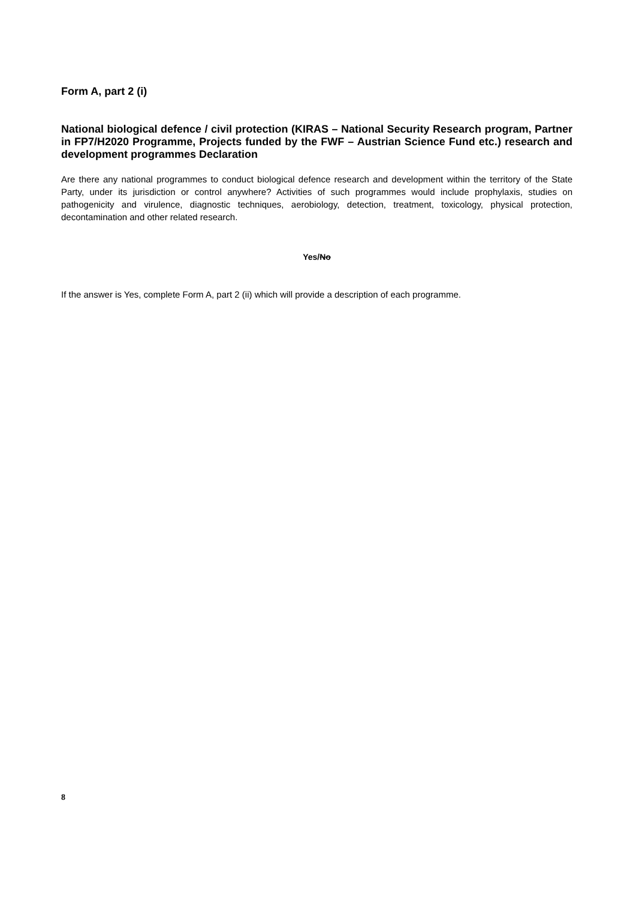Form A, part 2 (i)
National biological defence / civil protection (KIRAS – National Security Research program, Partner in FP7/H2020 Programme, Projects funded by the FWF – Austrian Science Fund etc.) research and development programmes Declaration
Are there any national programmes to conduct biological defence research and development within the territory of the State Party, under its jurisdiction or control anywhere? Activities of such programmes would include prophylaxis, studies on pathogenicity and virulence, diagnostic techniques, aerobiology, detection, treatment, toxicology, physical protection, decontamination and other related research.
Yes/No
If the answer is Yes, complete Form A, part 2 (ii) which will provide a description of each programme.
8